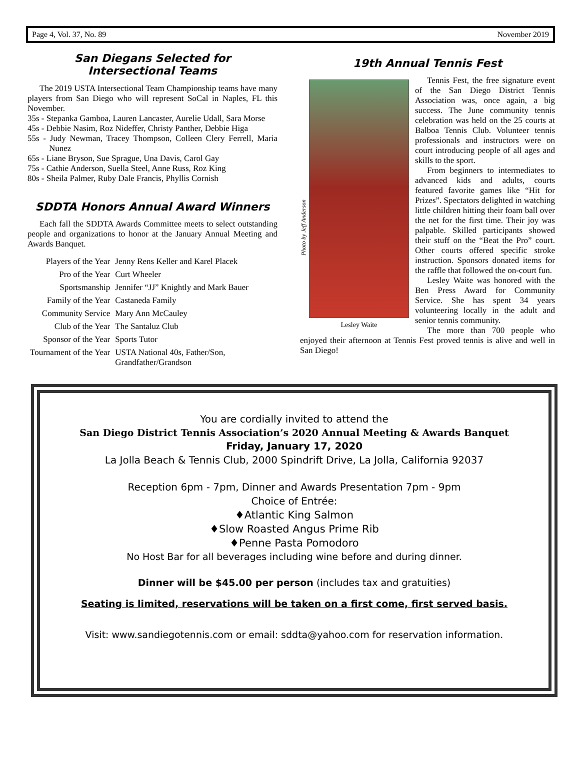Page 4, Vol. 37, No. 89 November 2019
San Diegans Selected for
Intersectional Teams
The 2019 USTA Intersectional Team Championship teams have many players from San Diego who will represent SoCal in Naples, FL this November.
35s - Stepanka Gamboa, Lauren Lancaster, Aurelie Udall, Sara Morse
45s - Debbie Nasim, Roz Nideffer, Christy Panther, Debbie Higa
55s - Judy Newman, Tracey Thompson, Colleen Clery Ferrell, Maria Nunez
65s - Liane Bryson, Sue Sprague, Una Davis, Carol Gay
75s - Cathie Anderson, Suella Steel, Anne Russ, Roz King
80s - Sheila Palmer, Ruby Dale Francis, Phyllis Cornish
SDDTA Honors Annual Award Winners
Each fall the SDDTA Awards Committee meets to select outstanding people and organizations to honor at the January Annual Meeting and Awards Banquet.
| Players of the Year | Jenny Rens Keller and Karel Placek |
| Pro of the Year | Curt Wheeler |
| Sportsmanship | Jennifer “JJ” Knightly and Mark Bauer |
| Family of the Year | Castaneda Family |
| Community Service | Mary Ann McCauley |
| Club of the Year | The Santaluz Club |
| Sponsor of the Year | Sports Tutor |
| Tournament of the Year | USTA National 40s, Father/Son, Grandfather/Grandson |
19th Annual Tennis Fest
Photo by Jeff Anderson
Lesley Waite
Tennis Fest, the free signature event of the San Diego District Tennis Association was, once again, a big success. The June community tennis celebration was held on the 25 courts at Balboa Tennis Club. Volunteer tennis professionals and instructors were on court introducing people of all ages and skills to the sport.
From beginners to intermediates to advanced kids and adults, courts featured favorite games like “Hit for Prizes”. Spectators delighted in watching little children hitting their foam ball over the net for the first time. Their joy was palpable. Skilled participants showed their stuff on the “Beat the Pro” court. Other courts offered specific stroke instruction. Sponsors donated items for the raffle that followed the on-court fun.
Lesley Waite was honored with the Ben Press Award for Community Service. She has spent 34 years volunteering locally in the adult and senior tennis community.
The more than 700 people who enjoyed their afternoon at Tennis Fest proved tennis is alive and well in San Diego!
You are cordially invited to attend the
San Diego District Tennis Association’s 2020 Annual Meeting & Awards Banquet
Friday, January 17, 2020
La Jolla Beach & Tennis Club, 2000 Spindrift Drive, La Jolla, California 92037
Reception 6pm - 7pm, Dinner and Awards Presentation 7pm - 9pm
Choice of Entrée:
♦Atlantic King Salmon
♦Slow Roasted Angus Prime Rib
♦Penne Pasta Pomodoro
No Host Bar for all beverages including wine before and during dinner.
Dinner will be $45.00 per person (includes tax and gratuities)
Seating is limited, reservations will be taken on a first come, first served basis.
Visit: www.sandiegotennis.com or email: sddta@yahoo.com for reservation information.